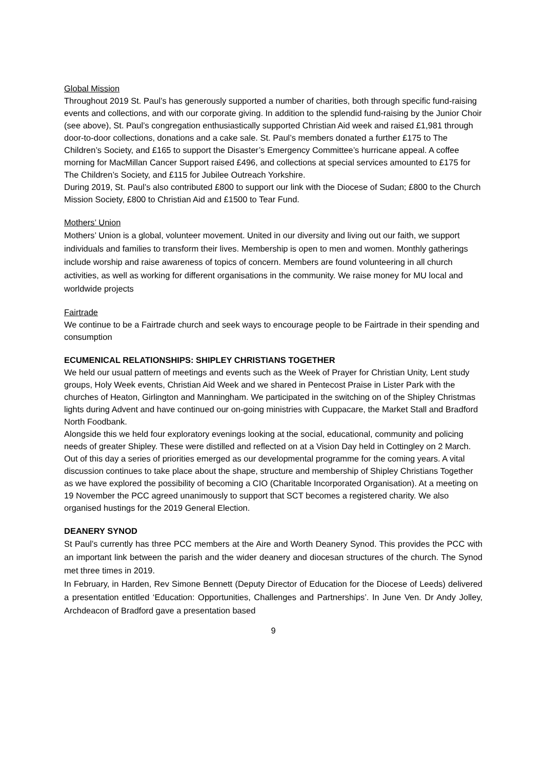Global Mission
Throughout 2019 St. Paul’s has generously supported a number of charities, both through specific fund-raising events and collections, and with our corporate giving. In addition to the splendid fund-raising by the Junior Choir (see above), St. Paul’s congregation enthusiastically supported Christian Aid week and raised £1,981 through door-to-door collections, donations and a cake sale. St. Paul’s members donated a further £175 to The Children’s Society, and £165 to support the Disaster’s Emergency Committee’s hurricane appeal. A coffee morning for MacMillan Cancer Support raised £496, and collections at special services amounted to £175 for The Children’s Society, and £115 for Jubilee Outreach Yorkshire.
During 2019, St. Paul’s also contributed £800 to support our link with the Diocese of Sudan; £800 to the Church Mission Society, £800 to Christian Aid and £1500 to Tear Fund.
Mothers’ Union
Mothers’ Union is a global, volunteer movement. United in our diversity and living out our faith, we support individuals and families to transform their lives. Membership is open to men and women. Monthly gatherings include worship and raise awareness of topics of concern. Members are found volunteering in all church activities, as well as working for different organisations in the community. We raise money for MU local and worldwide projects
Fairtrade
We continue to be a Fairtrade church and seek ways to encourage people to be Fairtrade in their spending and consumption
ECUMENICAL RELATIONSHIPS: SHIPLEY CHRISTIANS TOGETHER
We held our usual pattern of meetings and events such as the Week of Prayer for Christian Unity, Lent study groups, Holy Week events, Christian Aid Week and we shared in Pentecost Praise in Lister Park with the churches of Heaton, Girlington and Manningham. We participated in the switching on of the Shipley Christmas lights during Advent and have continued our on-going ministries with Cuppacare, the Market Stall and Bradford North Foodbank.
Alongside this we held four exploratory evenings looking at the social, educational, community and policing needs of greater Shipley. These were distilled and reflected on at a Vision Day held in Cottingley on 2 March. Out of this day a series of priorities emerged as our developmental programme for the coming years. A vital discussion continues to take place about the shape, structure and membership of Shipley Christians Together as we have explored the possibility of becoming a CIO (Charitable Incorporated Organisation). At a meeting on 19 November the PCC agreed unanimously to support that SCT becomes a registered charity. We also organised hustings for the 2019 General Election.
DEANERY SYNOD
St Paul’s currently has three PCC members at the Aire and Worth Deanery Synod. This provides the PCC with an important link between the parish and the wider deanery and diocesan structures of the church. The Synod met three times in 2019.
In February, in Harden, Rev Simone Bennett (Deputy Director of Education for the Diocese of Leeds) delivered a presentation entitled ‘Education: Opportunities, Challenges and Partnerships’. In June Ven. Dr Andy Jolley, Archdeacon of Bradford gave a presentation based
9